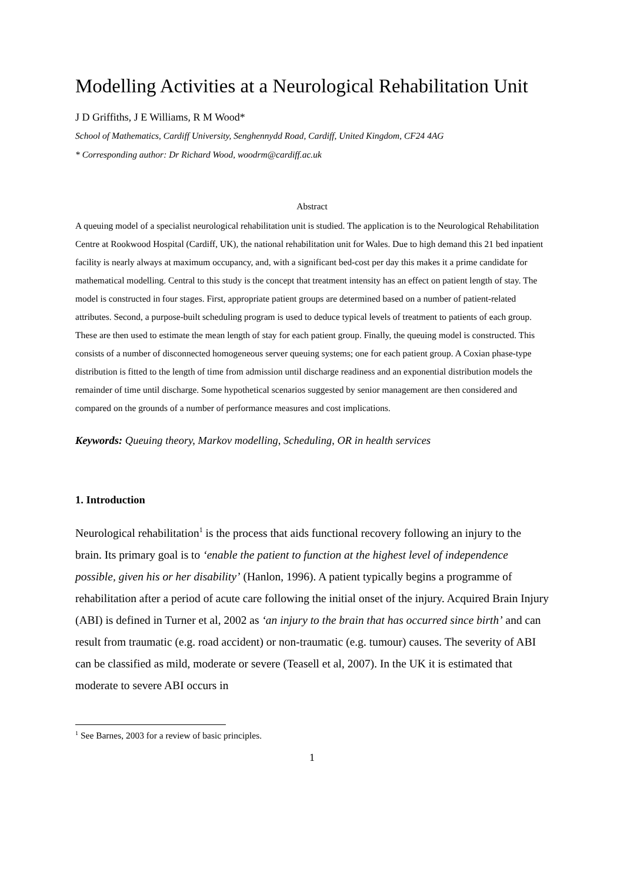Modelling Activities at a Neurological Rehabilitation Unit
J D Griffiths, J E Williams, R M Wood*
School of Mathematics, Cardiff University, Senghennydd Road, Cardiff, United Kingdom, CF24 4AG
* Corresponding author: Dr Richard Wood, woodrm@cardiff.ac.uk
Abstract
A queuing model of a specialist neurological rehabilitation unit is studied. The application is to the Neurological Rehabilitation Centre at Rookwood Hospital (Cardiff, UK), the national rehabilitation unit for Wales. Due to high demand this 21 bed inpatient facility is nearly always at maximum occupancy, and, with a significant bed-cost per day this makes it a prime candidate for mathematical modelling. Central to this study is the concept that treatment intensity has an effect on patient length of stay. The model is constructed in four stages. First, appropriate patient groups are determined based on a number of patient-related attributes. Second, a purpose-built scheduling program is used to deduce typical levels of treatment to patients of each group. These are then used to estimate the mean length of stay for each patient group. Finally, the queuing model is constructed. This consists of a number of disconnected homogeneous server queuing systems; one for each patient group. A Coxian phase-type distribution is fitted to the length of time from admission until discharge readiness and an exponential distribution models the remainder of time until discharge. Some hypothetical scenarios suggested by senior management are then considered and compared on the grounds of a number of performance measures and cost implications.
Keywords: Queuing theory, Markov modelling, Scheduling, OR in health services
1. Introduction
Neurological rehabilitation<sup>1</sup> is the process that aids functional recovery following an injury to the brain. Its primary goal is to ‘enable the patient to function at the highest level of independence possible, given his or her disability’ (Hanlon, 1996). A patient typically begins a programme of rehabilitation after a period of acute care following the initial onset of the injury. Acquired Brain Injury (ABI) is defined in Turner et al, 2002 as ‘an injury to the brain that has occurred since birth’ and can result from traumatic (e.g. road accident) or non-traumatic (e.g. tumour) causes. The severity of ABI can be classified as mild, moderate or severe (Teasell et al, 2007). In the UK it is estimated that moderate to severe ABI occurs in
<sup>1</sup> See Barnes, 2003 for a review of basic principles.
1